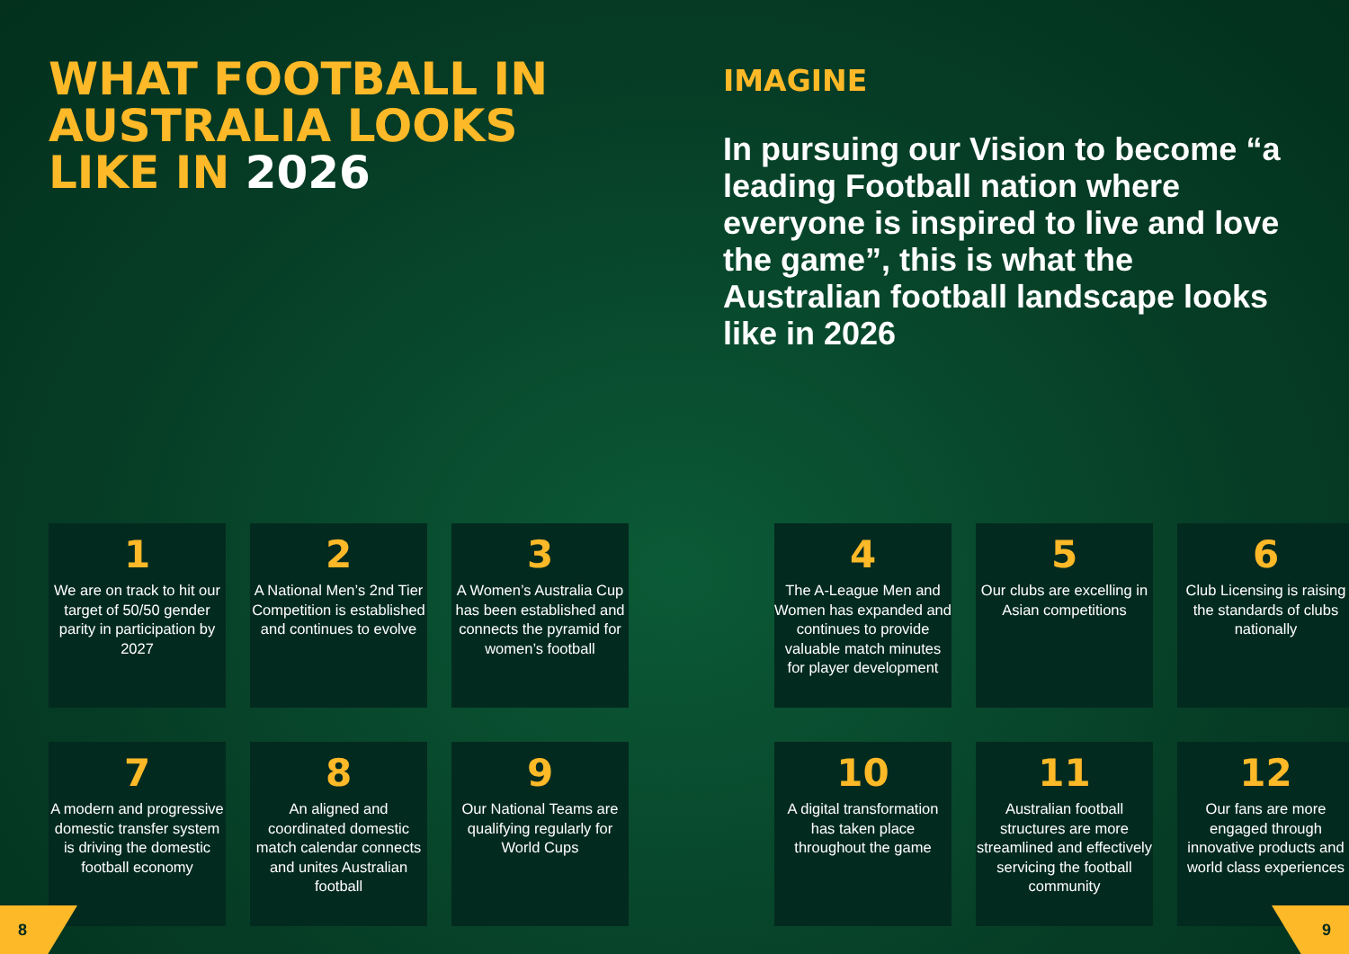WHAT FOOTBALL IN
AUSTRALIA LOOKS
LIKE IN 2026
IMAGINE
In pursuing our Vision to become “a leading Football nation where everyone is inspired to live and love the game”, this is what the Australian football landscape looks like in 2026
1
We are on track to hit our target of 50/50 gender parity in participation by 2027
2
A National Men’s 2nd Tier Competition is established and continues to evolve
3
A Women’s Australia Cup has been established and connects the pyramid for women’s football
4
The A-League Men and Women has expanded and continues to provide valuable match minutes for player development
5
Our clubs are excelling in Asian competitions
6
Club Licensing is raising the standards of clubs nationally
7
A modern and progressive domestic transfer system is driving the domestic football economy
8
An aligned and coordinated domestic match calendar connects and unites Australian football
9
Our National Teams are qualifying regularly for World Cups
10
A digital transformation has taken place throughout the game
11
Australian football structures are more streamlined and effectively servicing the football community
12
Our fans are more engaged through innovative products and world class experiences
8 9